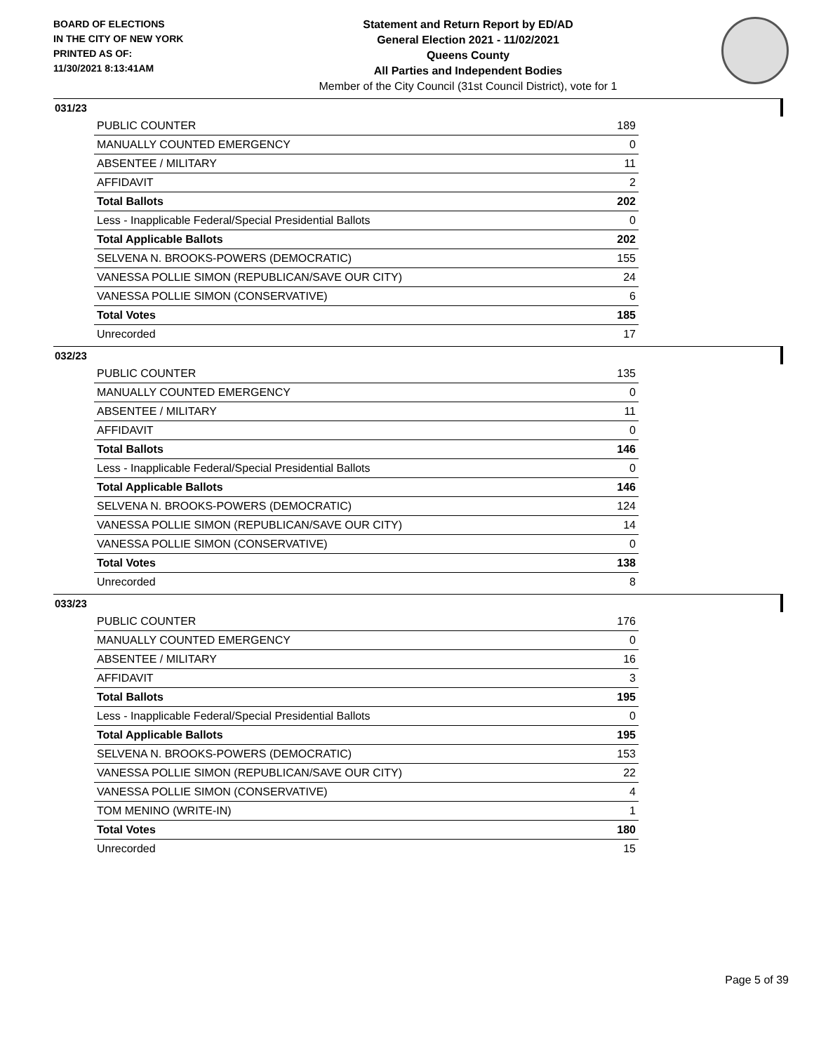BOARD OF ELECTIONS
IN THE CITY OF NEW YORK
PRINTED AS OF:
11/30/2021 8:13:41AM
Statement and Return Report by ED/AD
General Election 2021 - 11/02/2021
Queens County
All Parties and Independent Bodies
Member of the City Council (31st Council District), vote for 1
031/23
| PUBLIC COUNTER | 189 |
| MANUALLY COUNTED EMERGENCY | 0 |
| ABSENTEE / MILITARY | 11 |
| AFFIDAVIT | 2 |
| Total Ballots | 202 |
| Less - Inapplicable Federal/Special Presidential Ballots | 0 |
| Total Applicable Ballots | 202 |
| SELVENA N. BROOKS-POWERS (DEMOCRATIC) | 155 |
| VANESSA POLLIE SIMON (REPUBLICAN/SAVE OUR CITY) | 24 |
| VANESSA POLLIE SIMON (CONSERVATIVE) | 6 |
| Total Votes | 185 |
| Unrecorded | 17 |
032/23
| PUBLIC COUNTER | 135 |
| MANUALLY COUNTED EMERGENCY | 0 |
| ABSENTEE / MILITARY | 11 |
| AFFIDAVIT | 0 |
| Total Ballots | 146 |
| Less - Inapplicable Federal/Special Presidential Ballots | 0 |
| Total Applicable Ballots | 146 |
| SELVENA N. BROOKS-POWERS (DEMOCRATIC) | 124 |
| VANESSA POLLIE SIMON (REPUBLICAN/SAVE OUR CITY) | 14 |
| VANESSA POLLIE SIMON (CONSERVATIVE) | 0 |
| Total Votes | 138 |
| Unrecorded | 8 |
033/23
| PUBLIC COUNTER | 176 |
| MANUALLY COUNTED EMERGENCY | 0 |
| ABSENTEE / MILITARY | 16 |
| AFFIDAVIT | 3 |
| Total Ballots | 195 |
| Less - Inapplicable Federal/Special Presidential Ballots | 0 |
| Total Applicable Ballots | 195 |
| SELVENA N. BROOKS-POWERS (DEMOCRATIC) | 153 |
| VANESSA POLLIE SIMON (REPUBLICAN/SAVE OUR CITY) | 22 |
| VANESSA POLLIE SIMON (CONSERVATIVE) | 4 |
| TOM MENINO (WRITE-IN) | 1 |
| Total Votes | 180 |
| Unrecorded | 15 |
Page 5 of 39